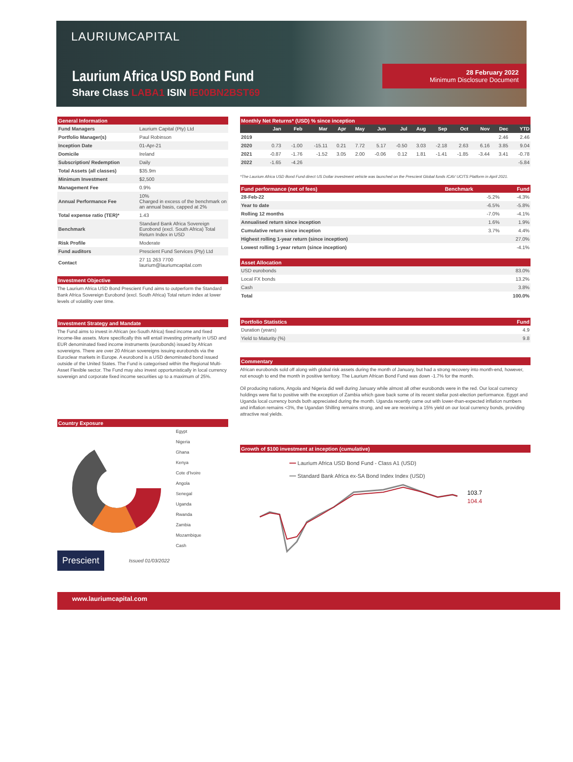LAURIUMCAPITAL
Laurium Africa USD Bond Fund
Share Class LABA1 ISIN IE00BN2BST69
28 February 2022
Minimum Disclosure Document
General Information
| Fund Managers | Laurium Capital (Pty) Ltd |
| Portfolio Manager(s) | Paul Robinson |
| Inception Date | 01-Apr-21 |
| Domicile | Ireland |
| Subscription/ Redemption | Daily |
| Total Assets (all classes) | $35.9m |
| Minimum Investment | $2,500 |
| Management Fee | 0.9% |
| Annual Performance Fee | 10% Charged in excess of the benchmark on an annual basis, capped at 2% |
| Total expense ratio (TER)* | 1.43 |
| Benchmark | Standard Bank Africa Sovereign Eurobond (excl. South Africa) Total Return Index in USD |
| Risk Profile | Moderate |
| Fund auditors | Prescient Fund Services (Pty) Ltd |
| Contact | 27 11 263 7700 laurium@lauriumcapital.com |
Investment Objective
The Laurium Africa USD Bond Prescient Fund aims to outperform the Standard Bank Africa Sovereign Eurobond (excl. South Africa) Total return index at lower levels of volatility over time.
Investment Strategy and Mandate
The Fund aims to invest in African (ex-South Africa) fixed income and fixed income-like assets. More specifically this will entail investing primarily in USD and EUR denominated fixed income instruments (eurobonds) issued by African sovereigns. There are over 20 African sovereigns issuing eurobonds via the Euroclear markets in Europe. A eurobond is a USD denominated bond issued outside of the United States. The Fund is categorised within the Regional Multi-Asset Flexible sector. The Fund may also invest opportunistically in local currency sovereign and corporate fixed income securities up to a maximum of 25%.
Country Exposure
Egypt
Nigeria
Ghana
Kenya
Cote d'Ivoire
Angola
Senegal
Uganda
Rwanda
Zambia
Mozambique
Cash
Prescient
Issued 01/03/2022
Monthly Net Returns* (USD) % since inception
| | Jan | Feb | Mar | Apr | May | Jun | Jul | Aug | Sep | Oct | Nov | Dec | YTD |
| --- | --- | --- | --- | --- | --- | --- | --- | --- | --- | --- | --- | --- | --- |
| 2019 | | | | | | | | | | | | 2.46 | 2.46 |
| 2020 | 0.73 | -1.00 | -15.11 | 0.21 | 7.72 | 5.17 | -0.50 | 3.03 | -2.18 | 2.63 | 6.16 | 3.85 | 9.04 |
| 2021 | -0.87 | -1.76 | -1.52 | 3.05 | 2.00 | -0.06 | 0.12 | 1.81 | -1.41 | -1.85 | -3.44 | 3.41 | -0.78 |
| 2022 | -1.65 | -4.26 | | | | | | | | | | | -5.84 |
*The Laurium Africa USD Bond Fund direct US Dollar investment vehicle was launched on the Prescient Global funds ICAV UCITS Platform in April 2021.
| Fund performance (net of fees) | Benchmark | Fund |
| --- | --- | --- |
| 28-Feb-22 | -5.2% | -4.3% |
| Year to date | -6.5% | -5.8% |
| Rolling 12 months | -7.0% | -4.1% |
| Annualised return since inception | 1.6% | 1.9% |
| Cumulative return since inception | 3.7% | 4.4% |
| Highest rolling 1-year return (since inception) | | 27.0% |
| Lowest rolling 1-year return (since inception) | | -4.1% |
Asset Allocation
| USD eurobonds | 83.0% |
| Local FX bonds | 13.2% |
| Cash | 3.8% |
| Total | 100.0% |
| Portfolio Statistics | Fund |
| --- | --- |
| Duration (years) | 4.9 |
| Yield to Maturity (%) | 9.8 |
Commentary
African eurobonds sold off along with global risk assets during the month of January, but had a strong recovery into month-end, however, not enough to end the month in positive territory. The Laurium African Bond Fund was down -1.7% for the month.
Oil producing nations, Angola and Nigeria did well during January while almost all other eurobonds were in the red. Our local currency holdings were flat to positive with the exception of Zambia which gave back some of its recent stellar post-election performance. Egypt and Uganda local currency bonds both appreciated during the month. Uganda recently came out with lower-than-expected inflation numbers and inflation remains <3%, the Ugandan Shilling remains strong, and we are receiving a 15% yield on our local currency bonds, providing attractive real yields.
Growth of $100 investment at inception (cumulative)
━━ Laurium Africa USD Bond Fund - Class A1 (USD)
━━ Standard Bank Africa ex-SA Bond Index Index (USD)
103.7
104.4
www.lauriumcapital.com